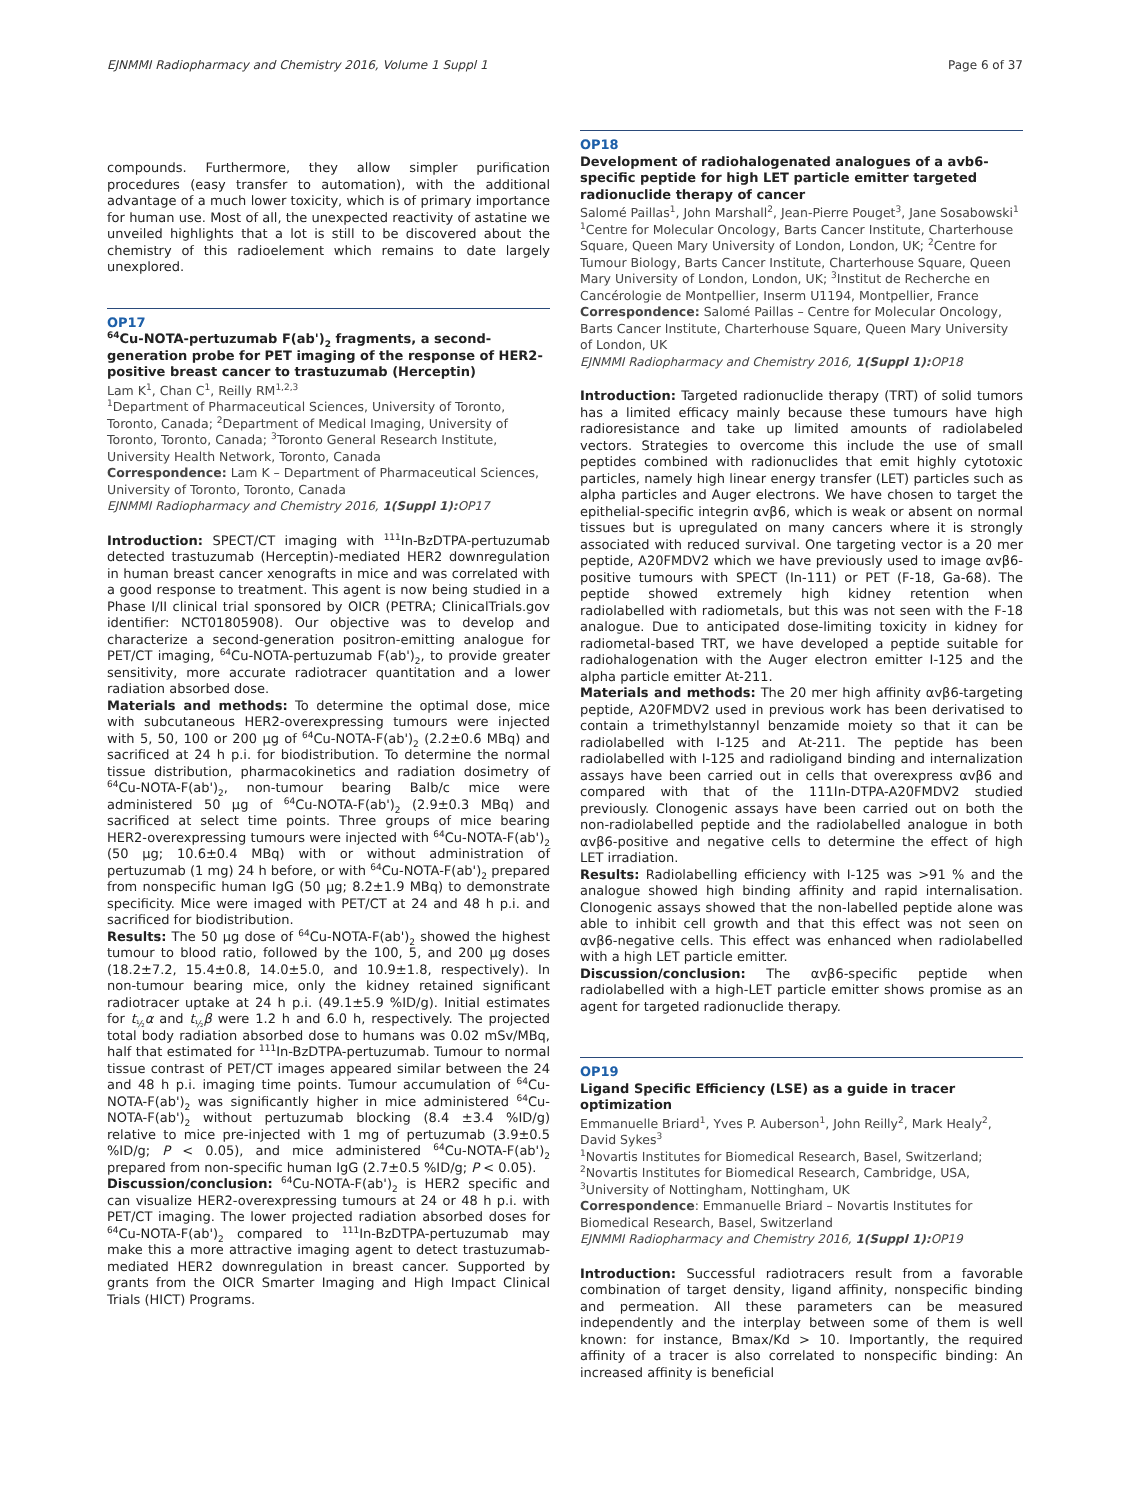EJNMMI Radiopharmacy and Chemistry 2016, Volume 1 Suppl 1 Page 6 of 37
compounds. Furthermore, they allow simpler purification procedures (easy transfer to automation), with the additional advantage of a much lower toxicity, which is of primary importance for human use. Most of all, the unexpected reactivity of astatine we unveiled highlights that a lot is still to be discovered about the chemistry of this radioelement which remains to date largely unexplored.
OP17
<sup>64</sup>Cu-NOTA-pertuzumab F(ab')<sub>2</sub> fragments, a second-generation probe for PET imaging of the response of HER2-positive breast cancer to trastuzumab (Herceptin)
Lam K<sup>1</sup>, Chan C<sup>1</sup>, Reilly RM<sup>1,2,3</sup>
<sup>1</sup> Department of Pharmaceutical Sciences, University of Toronto, Toronto, Canada; <sup>2</sup>Department of Medical Imaging, University of Toronto, Toronto, Canada; <sup>3</sup>Toronto General Research Institute, University Health Network, Toronto, Canada
Correspondence: Lam K – Department of Pharmaceutical Sciences, University of Toronto, Toronto, Canada
EJNMMI Radiopharmacy and Chemistry 2016, 1(Suppl 1): OP17
Introduction: SPECT/CT imaging with <sup>111</sup>In-BzDTPA-pertuzumab detected trastuzumab (Herceptin)-mediated HER2 downregulation in human breast cancer xenografts in mice and was correlated with a good response to treatment. This agent is now being studied in a Phase I/II clinical trial sponsored by OICR (PETRA; ClinicalTrials.gov identifier: NCT01805908). Our objective was to develop and characterize a second-generation positron-emitting analogue for PET/CT imaging, <sup>64</sup>Cu-NOTA-pertuzumab F(ab')<sub>2</sub>, to provide greater sensitivity, more accurate radiotracer quantitation and a lower radiation absorbed dose.
Materials and methods: To determine the optimal dose, mice with subcutaneous HER2-overexpressing tumours were injected with 5, 50, 100 or 200 µg of <sup>64</sup>Cu-NOTA-F(ab')<sub>2</sub> (2.2±0.6 MBq) and sacrificed at 24 h p.i. for biodistribution. To determine the normal tissue distribution, pharmacokinetics and radiation dosimetry of <sup>64</sup>Cu-NOTA-F(ab')<sub>2</sub>, non-tumour bearing Balb/c mice were administered 50 µg of <sup>64</sup>Cu-NOTA-F(ab')<sub>2</sub> (2.9±0.3 MBq) and sacrificed at select time points. Three groups of mice bearing HER2-overexpressing tumours were injected with <sup>64</sup>Cu-NOTA-F(ab')<sub>2</sub> (50 µg; 10.6±0.4 MBq) with or without administration of pertuzumab (1 mg) 24 h before, or with <sup>64</sup>Cu-NOTA-F(ab')<sub>2</sub> prepared from nonspecific human IgG (50 µg; 8.2±1.9 MBq) to demonstrate specificity. Mice were imaged with PET/CT at 24 and 48 h p.i. and sacrificed for biodistribution.
Results: The 50 µg dose of <sup>64</sup>Cu-NOTA-F(ab')<sub>2</sub> showed the highest tumour to blood ratio, followed by the 100, 5, and 200 µg doses (18.2±7.2, 15.4±0.8, 14.0±5.0, and 10.9±1.8, respectively). In non-tumour bearing mice, only the kidney retained significant radiotracer uptake at 24 h p.i. (49.1±5.9 %ID/g). Initial estimates for t<sub>½</sub>α and t<sub>½</sub>β were 1.2 h and 6.0 h, respectively. The projected total body radiation absorbed dose to humans was 0.02 mSv/MBq, half that estimated for <sup>111</sup>In-BzDTPA-pertuzumab. Tumour to normal tissue contrast of PET/CT images appeared similar between the 24 and 48 h p.i. imaging time points. Tumour accumulation of <sup>64</sup>Cu-NOTA-F(ab')<sub>2</sub> was significantly higher in mice administered <sup>64</sup>Cu-NOTA-F(ab')<sub>2</sub> without pertuzumab blocking (8.4 ±3.4 %ID/g) relative to mice pre-injected with 1 mg of pertuzumab (3.9±0.5 %ID/g; P < 0.05), and mice administered <sup>64</sup>Cu-NOTA-F(ab')<sub>2</sub> prepared from non-specific human IgG (2.7±0.5 %ID/g; P < 0.05).
Discussion/conclusion: <sup>64</sup>Cu-NOTA-F(ab')<sub>2</sub> is HER2 specific and can visualize HER2-overexpressing tumours at 24 or 48 h p.i. with PET/CT imaging. The lower projected radiation absorbed doses for <sup>64</sup>Cu-NOTA-F(ab')<sub>2</sub> compared to <sup>111</sup>In-BzDTPA-pertuzumab may make this a more attractive imaging agent to detect trastuzumab-mediated HER2 downregulation in breast cancer. Supported by grants from the OICR Smarter Imaging and High Impact Clinical Trials (HICT) Programs.
OP18
Development of radiohalogenated analogues of a avb6-specific peptide for high LET particle emitter targeted radionuclide therapy of cancer
Salomé Paillas<sup>1</sup>, John Marshall<sup>2</sup>, Jean-Pierre Pouget<sup>3</sup>, Jane Sosabowski<sup>1</sup>
<sup>1</sup> Centre for Molecular Oncology, Barts Cancer Institute, Charterhouse Square, Queen Mary University of London, London, UK; <sup>2</sup>Centre for Tumour Biology, Barts Cancer Institute, Charterhouse Square, Queen Mary University of London, London, UK; <sup>3</sup>Institut de Recherche en Cancérologie de Montpellier, Inserm U1194, Montpellier, France
Correspondence: Salomé Paillas – Centre for Molecular Oncology, Barts Cancer Institute, Charterhouse Square, Queen Mary University of London, UK
EJNMMI Radiopharmacy and Chemistry 2016, 1(Suppl 1): OP18
Introduction: Targeted radionuclide therapy (TRT) of solid tumors has a limited efficacy mainly because these tumours have high radioresistance and take up limited amounts of radiolabeled vectors. Strategies to overcome this include the use of small peptides combined with radionuclides that emit highly cytotoxic particles, namely high linear energy transfer (LET) particles such as alpha particles and Auger electrons. We have chosen to target the epithelial-specific integrin αvβ6, which is weak or absent on normal tissues but is upregulated on many cancers where it is strongly associated with reduced survival. One targeting vector is a 20 mer peptide, A20FMDV2 which we have previously used to image αvβ6-positive tumours with SPECT (In-111) or PET (F-18, Ga-68). The peptide showed extremely high kidney retention when radiolabelled with radiometals, but this was not seen with the F-18 analogue. Due to anticipated dose-limiting toxicity in kidney for radiometal-based TRT, we have developed a peptide suitable for radiohalogenation with the Auger electron emitter I-125 and the alpha particle emitter At-211.
Materials and methods: The 20 mer high affinity αvβ6-targeting peptide, A20FMDV2 used in previous work has been derivatised to contain a trimethylstannyl benzamide moiety so that it can be radiolabelled with I-125 and At-211. The peptide has been radiolabelled with I-125 and radioligand binding and internalization assays have been carried out in cells that overexpress αvβ6 and compared with that of the 111In-DTPA-A20FMDV2 studied previously. Clonogenic assays have been carried out on both the non-radiolabelled peptide and the radiolabelled analogue in both αvβ6-positive and negative cells to determine the effect of high LET irradiation.
Results: Radiolabelling efficiency with I-125 was >91 % and the analogue showed high binding affinity and rapid internalisation. Clonogenic assays showed that the non-labelled peptide alone was able to inhibit cell growth and that this effect was not seen on αvβ6-negative cells. This effect was enhanced when radiolabelled with a high LET particle emitter.
Discussion/conclusion: The αvβ6-specific peptide when radiolabelled with a high-LET particle emitter shows promise as an agent for targeted radionuclide therapy.
OP19
Ligand Specific Efficiency (LSE) as a guide in tracer optimization
Emmanuelle Briard<sup>1</sup>, Yves P. Auberson<sup>1</sup>, John Reilly<sup>2</sup>, Mark Healy<sup>2</sup>, David Sykes<sup>3</sup>
<sup>1</sup> Novartis Institutes for Biomedical Research, Basel, Switzerland; <sup>2</sup>Novartis Institutes for Biomedical Research, Cambridge, USA, <sup>3</sup>University of Nottingham, Nottingham, UK
Correspondence: Emmanuelle Briard – Novartis Institutes for Biomedical Research, Basel, Switzerland
EJNMMI Radiopharmacy and Chemistry 2016, 1(Suppl 1): OP19
Introduction: Successful radiotracers result from a favorable combination of target density, ligand affinity, nonspecific binding and permeation. All these parameters can be measured independently and the interplay between some of them is well known: for instance, Bmax/Kd > 10. Importantly, the required affinity of a tracer is also correlated to nonspecific binding: An increased affinity is beneficial